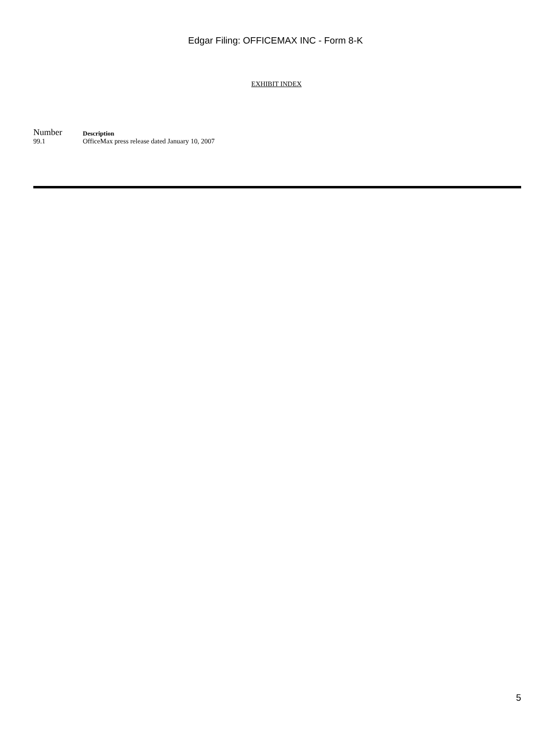Edgar Filing: OFFICEMAX INC - Form 8-K
EXHIBIT INDEX
| Number | Description |
| --- | --- |
| 99.1 | OfficeMax press release dated January 10, 2007 |
5